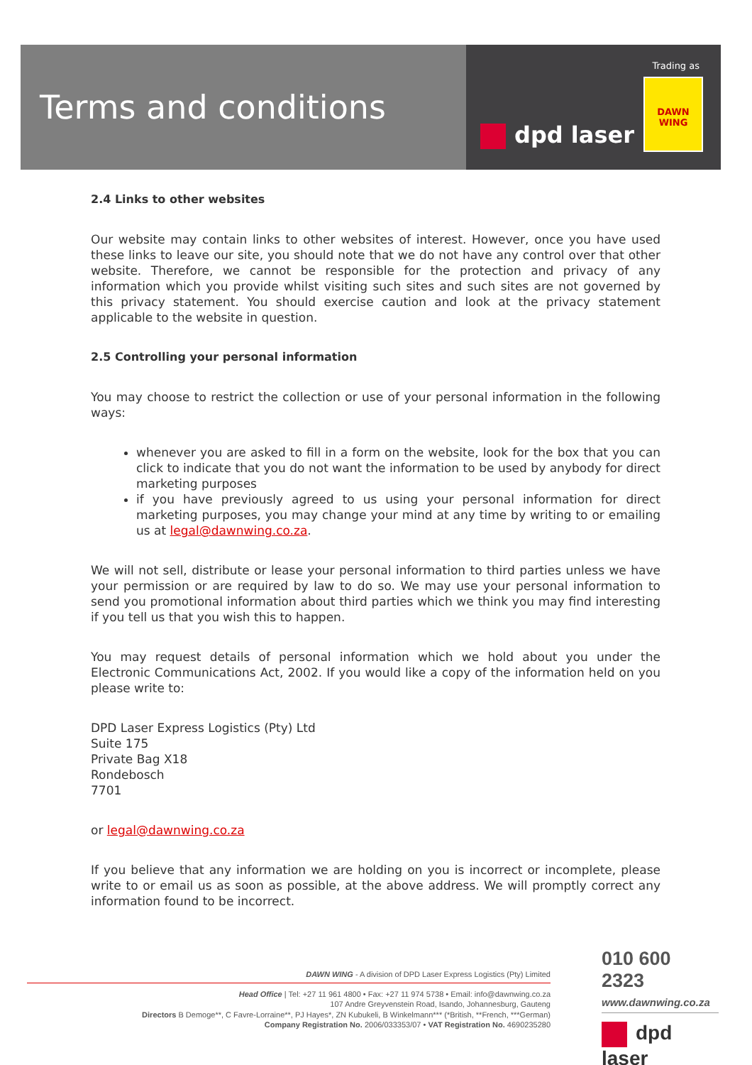Terms and conditions
Trading as
DAWN WING
dpd laser
2.4 Links to other websites
Our website may contain links to other websites of interest. However, once you have used these links to leave our site, you should note that we do not have any control over that other website. Therefore, we cannot be responsible for the protection and privacy of any information which you provide whilst visiting such sites and such sites are not governed by this privacy statement. You should exercise caution and look at the privacy statement applicable to the website in question.
2.5 Controlling your personal information
You may choose to restrict the collection or use of your personal information in the following ways:
whenever you are asked to fill in a form on the website, look for the box that you can click to indicate that you do not want the information to be used by anybody for direct marketing purposes
if you have previously agreed to us using your personal information for direct marketing purposes, you may change your mind at any time by writing to or emailing us at legal@dawnwing.co.za.
We will not sell, distribute or lease your personal information to third parties unless we have your permission or are required by law to do so. We may use your personal information to send you promotional information about third parties which we think you may find interesting if you tell us that you wish this to happen.
You may request details of personal information which we hold about you under the Electronic Communications Act, 2002. If you would like a copy of the information held on you please write to:
DPD Laser Express Logistics (Pty) Ltd
Suite 175
Private Bag X18
Rondebosch
7701
or legal@dawnwing.co.za
If you believe that any information we are holding on you is incorrect or incomplete, please write to or email us as soon as possible, at the above address. We will promptly correct any information found to be incorrect.
DAWN WING - A division of DPD Laser Express Logistics (Pty) Limited
Head Office | Tel: +27 11 961 4800 • Fax: +27 11 974 5738 • Email: info@dawnwing.co.za
107 Andre Greyvenstein Road, Isando, Johannesburg, Gauteng
Directors B Demoge**, C Favre-Lorraine**, PJ Hayes*, ZN Kubukeli, B Winkelmann*** (*British, **French, ***German)
Company Registration No. 2006/033353/07 • VAT Registration No. 4690235280
010 600 2323
www.dawnwing.co.za
dpd laser